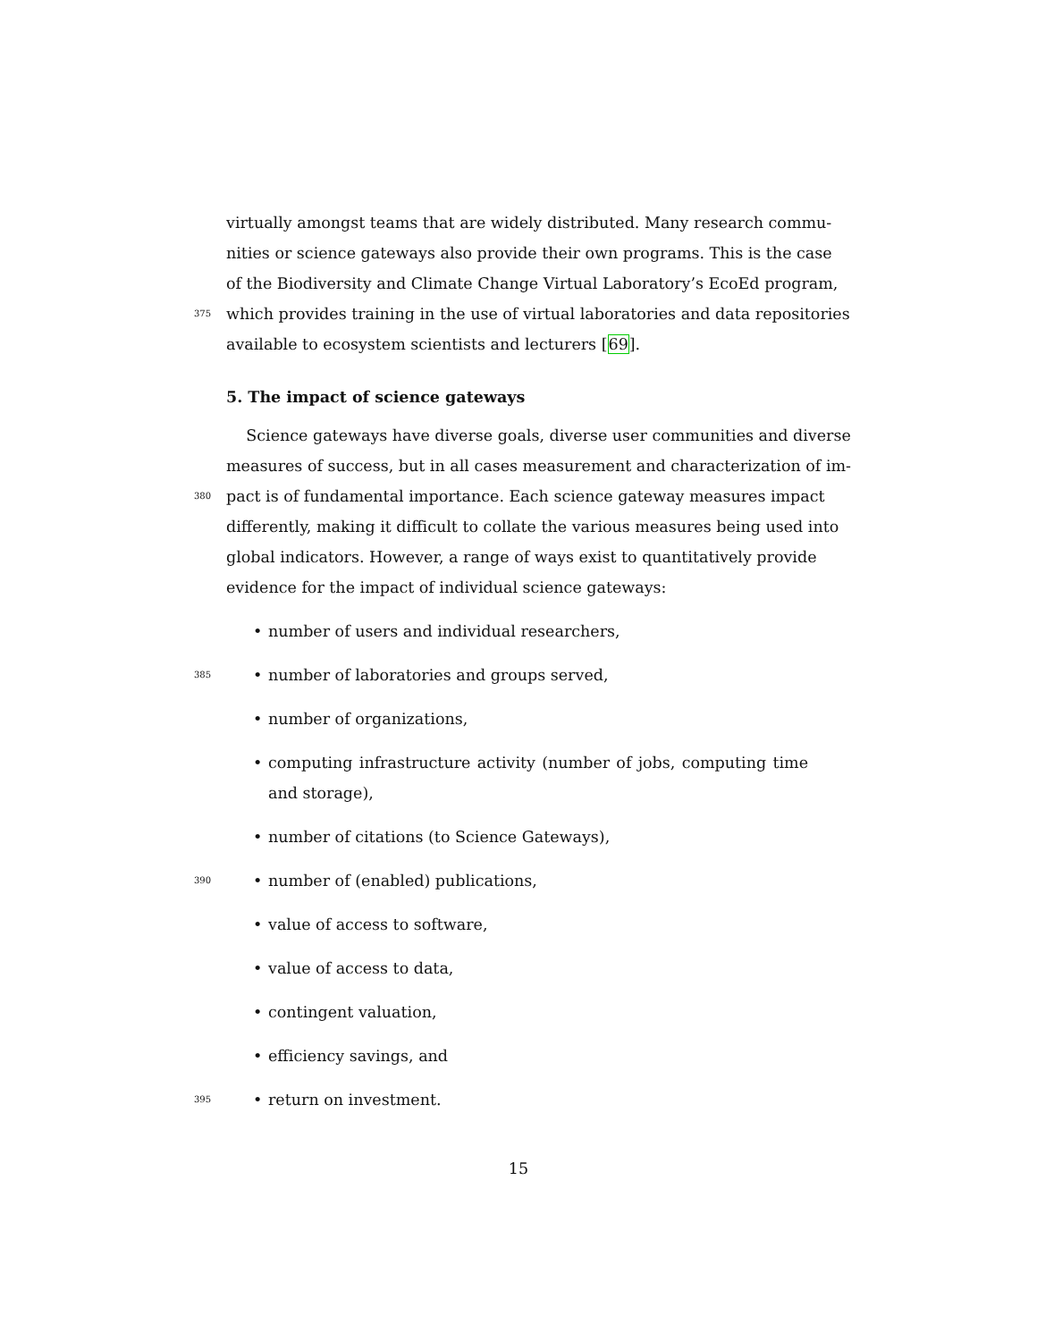virtually amongst teams that are widely distributed. Many research commu-
nities or science gateways also provide their own programs. This is the case
of the Biodiversity and Climate Change Virtual Laboratory’s EcoEd program,
375 which provides training in the use of virtual laboratories and data repositories
available to ecosystem scientists and lecturers [69].
5. The impact of science gateways
Science gateways have diverse goals, diverse user communities and diverse
measures of success, but in all cases measurement and characterization of im-
380 pact is of fundamental importance. Each science gateway measures impact
differently, making it difficult to collate the various measures being used into
global indicators. However, a range of ways exist to quantitatively provide
evidence for the impact of individual science gateways:
• number of users and individual researchers,
385 • number of laboratories and groups served,
• number of organizations,
• computing infrastructure activity (number of jobs, computing time and storage),
• number of citations (to Science Gateways),
390 • number of (enabled) publications,
• value of access to software,
• value of access to data,
• contingent valuation,
• efficiency savings, and
395 • return on investment.
15